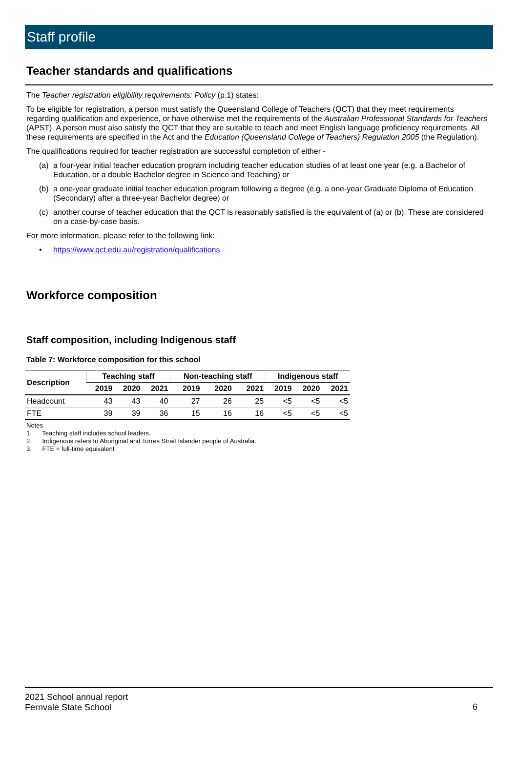Staff profile
Teacher standards and qualifications
The Teacher registration eligibility requirements: Policy (p.1) states:
To be eligible for registration, a person must satisfy the Queensland College of Teachers (QCT) that they meet requirements regarding qualification and experience, or have otherwise met the requirements of the Australian Professional Standards for Teachers (APST). A person must also satisfy the QCT that they are suitable to teach and meet English language proficiency requirements. All these requirements are specified in the Act and the Education (Queensland College of Teachers) Regulation 2005 (the Regulation).
The qualifications required for teacher registration are successful completion of either -
(a) a four-year initial teacher education program including teacher education studies of at least one year (e.g. a Bachelor of Education, or a double Bachelor degree in Science and Teaching) or
(b) a one-year graduate initial teacher education program following a degree (e.g. a one-year Graduate Diploma of Education (Secondary) after a three-year Bachelor degree) or
(c) another course of teacher education that the QCT is reasonably satisfied is the equivalent of (a) or (b). These are considered on a case-by-case basis.
For more information, please refer to the following link:
• https://www.qct.edu.au/registration/qualifications
Workforce composition
Staff composition, including Indigenous staff
Table 7: Workforce composition for this school
| Description | Teaching staff | | | Non-teaching staff | | | Indigenous staff | | |
| --- | --- | --- | --- | --- | --- | --- | --- | --- | --- |
| | 2019 | 2020 | 2021 | 2019 | 2020 | 2021 | 2019 | 2020 | 2021 |
| Headcount | 43 | 43 | 40 | 27 | 26 | 25 | <5 | <5 | <5 |
| FTE | 39 | 39 | 36 | 15 | 16 | 16 | <5 | <5 | <5 |
Notes
1. Teaching staff includes school leaders.
2. Indigenous refers to Aboriginal and Torres Strait Islander people of Australia.
3. FTE = full-time equivalent
2021 School annual report
Fernvale State School
6